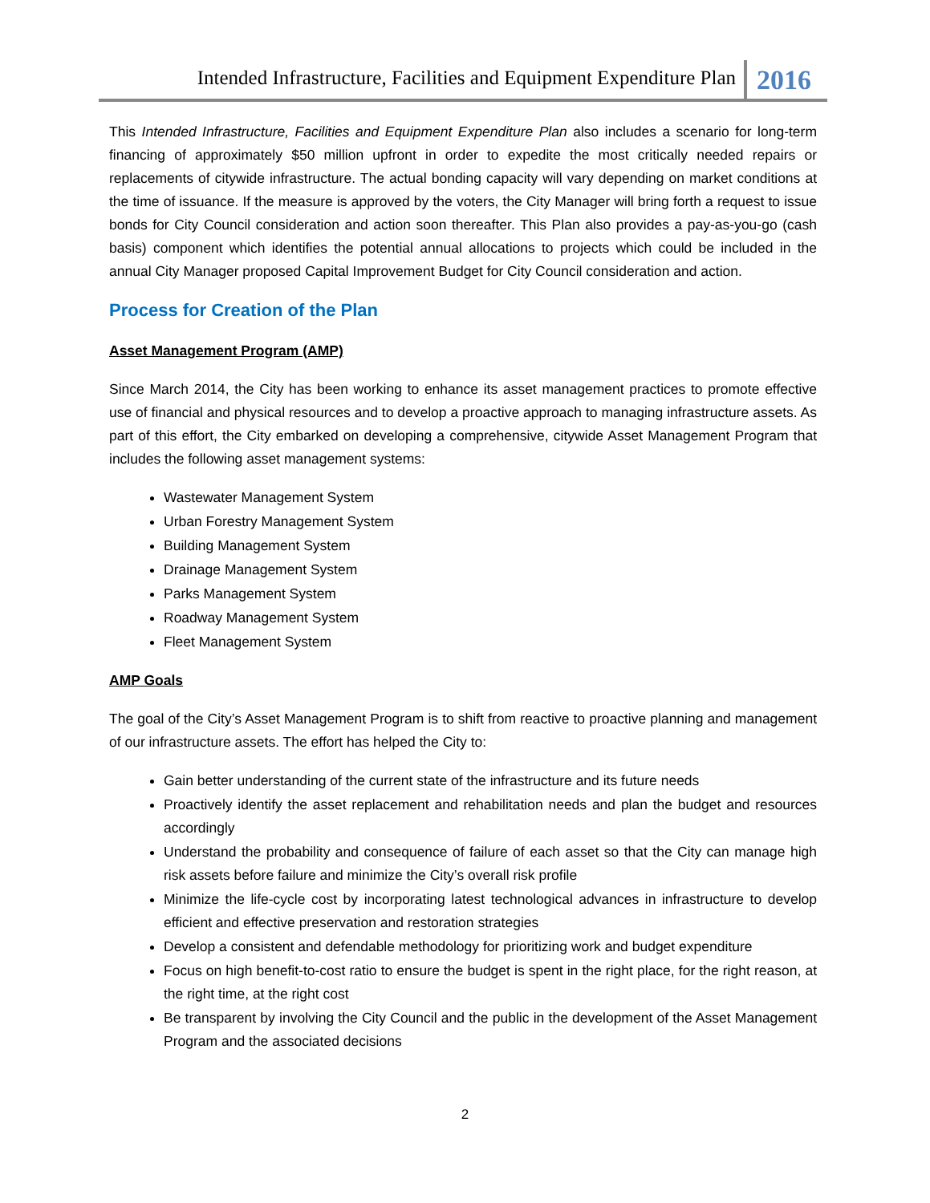Intended Infrastructure, Facilities and Equipment Expenditure Plan 2016
This Intended Infrastructure, Facilities and Equipment Expenditure Plan also includes a scenario for long-term financing of approximately $50 million upfront in order to expedite the most critically needed repairs or replacements of citywide infrastructure. The actual bonding capacity will vary depending on market conditions at the time of issuance. If the measure is approved by the voters, the City Manager will bring forth a request to issue bonds for City Council consideration and action soon thereafter. This Plan also provides a pay-as-you-go (cash basis) component which identifies the potential annual allocations to projects which could be included in the annual City Manager proposed Capital Improvement Budget for City Council consideration and action.
Process for Creation of the Plan
Asset Management Program (AMP)
Since March 2014, the City has been working to enhance its asset management practices to promote effective use of financial and physical resources and to develop a proactive approach to managing infrastructure assets. As part of this effort, the City embarked on developing a comprehensive, citywide Asset Management Program that includes the following asset management systems:
Wastewater Management System
Urban Forestry Management System
Building Management System
Drainage Management System
Parks Management System
Roadway Management System
Fleet Management System
AMP Goals
The goal of the City’s Asset Management Program is to shift from reactive to proactive planning and management of our infrastructure assets. The effort has helped the City to:
Gain better understanding of the current state of the infrastructure and its future needs
Proactively identify the asset replacement and rehabilitation needs and plan the budget and resources accordingly
Understand the probability and consequence of failure of each asset so that the City can manage high risk assets before failure and minimize the City’s overall risk profile
Minimize the life-cycle cost by incorporating latest technological advances in infrastructure to develop efficient and effective preservation and restoration strategies
Develop a consistent and defendable methodology for prioritizing work and budget expenditure
Focus on high benefit-to-cost ratio to ensure the budget is spent in the right place, for the right reason, at the right time, at the right cost
Be transparent by involving the City Council and the public in the development of the Asset Management Program and the associated decisions
2